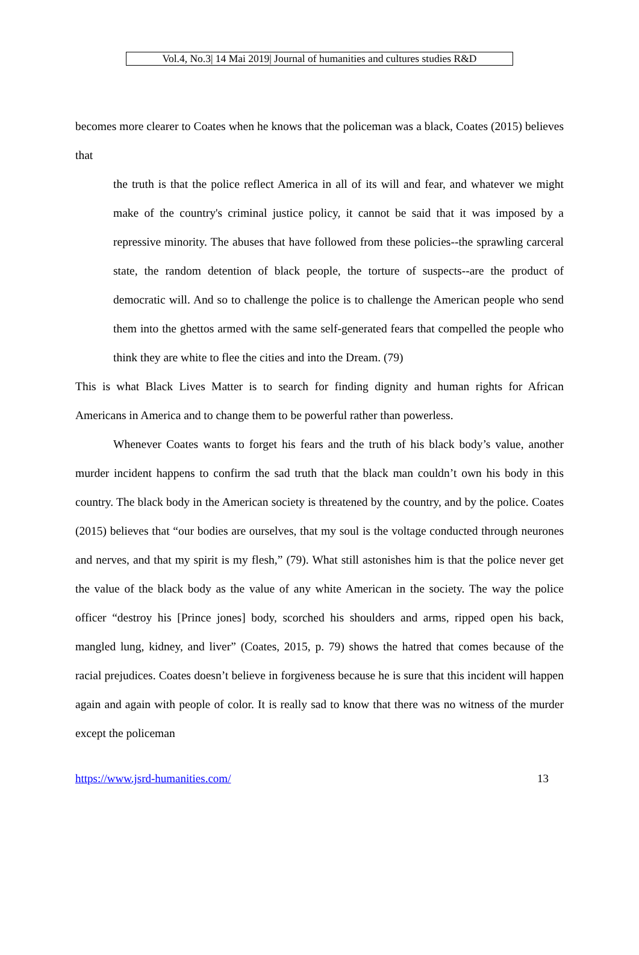Vol.4, No.3| 14 Mai 2019| Journal of humanities and cultures studies R&D
becomes more clearer to Coates when he knows that the policeman was a black, Coates (2015) believes that
the truth is that the police reflect America in all of its will and fear, and whatever we might make of the country's criminal justice policy, it cannot be said that it was imposed by a repressive minority. The abuses that have followed from these policies--the sprawling carceral state, the random detention of black people, the torture of suspects--are the product of democratic will. And so to challenge the police is to challenge the American people who send them into the ghettos armed with the same self-generated fears that compelled the people who think they are white to flee the cities and into the Dream. (79)
This is what Black Lives Matter is to search for finding dignity and human rights for African Americans in America and to change them to be powerful rather than powerless.
Whenever Coates wants to forget his fears and the truth of his black body’s value, another murder incident happens to confirm the sad truth that the black man couldn’t own his body in this country. The black body in the American society is threatened by the country, and by the police. Coates (2015) believes that “our bodies are ourselves, that my soul is the voltage conducted through neurones and nerves, and that my spirit is my flesh,” (79). What still astonishes him is that the police never get the value of the black body as the value of any white American in the society. The way the police officer “destroy his [Prince jones] body, scorched his shoulders and arms, ripped open his back, mangled lung, kidney, and liver” (Coates, 2015, p. 79) shows the hatred that comes because of the racial prejudices. Coates doesn’t believe in forgiveness because he is sure that this incident will happen again and again with people of color. It is really sad to know that there was no witness of the murder except the policeman
https://www.jsrd-humanities.com/ 13